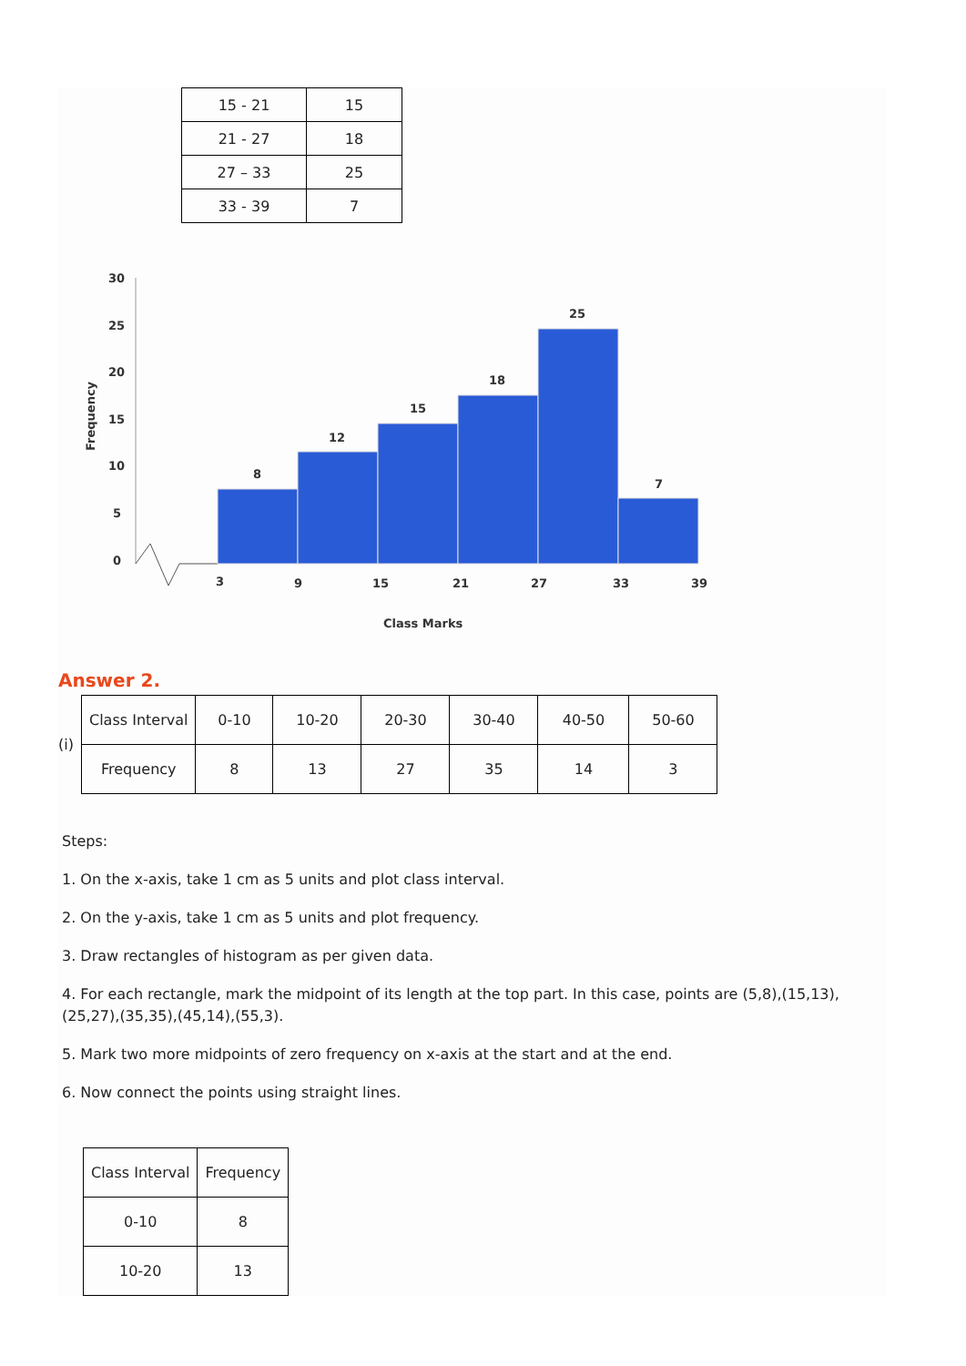| 15 - 21 | 15 |
| 21 - 27 | 18 |
| 27 – 33 | 25 |
| 33 - 39 | 7 |
Frequency
30
25
20
15
10
5
0
8
12
15
18
25
7
3
9
15
21
27
33
39
Class Marks
Answer 2.
(i)
| Class Interval | 0-10 | 10-20 | 20-30 | 30-40 | 40-50 | 50-60 |
| Frequency | 8 | 13 | 27 | 35 | 14 | 3 |
Steps:
1. On the x-axis, take 1 cm as 5 units and plot class interval.
2. On the y-axis, take 1 cm as 5 units and plot frequency.
3. Draw rectangles of histogram as per given data.
4. For each rectangle, mark the midpoint of its length at the top part. In this case, points are (5,8),(15,13),(25,27),(35,35),(45,14),(55,3).
5. Mark two more midpoints of zero frequency on x-axis at the start and at the end.
6. Now connect the points using straight lines.
| Class Interval | Frequency |
| 0-10 | 8 |
| 10-20 | 13 |